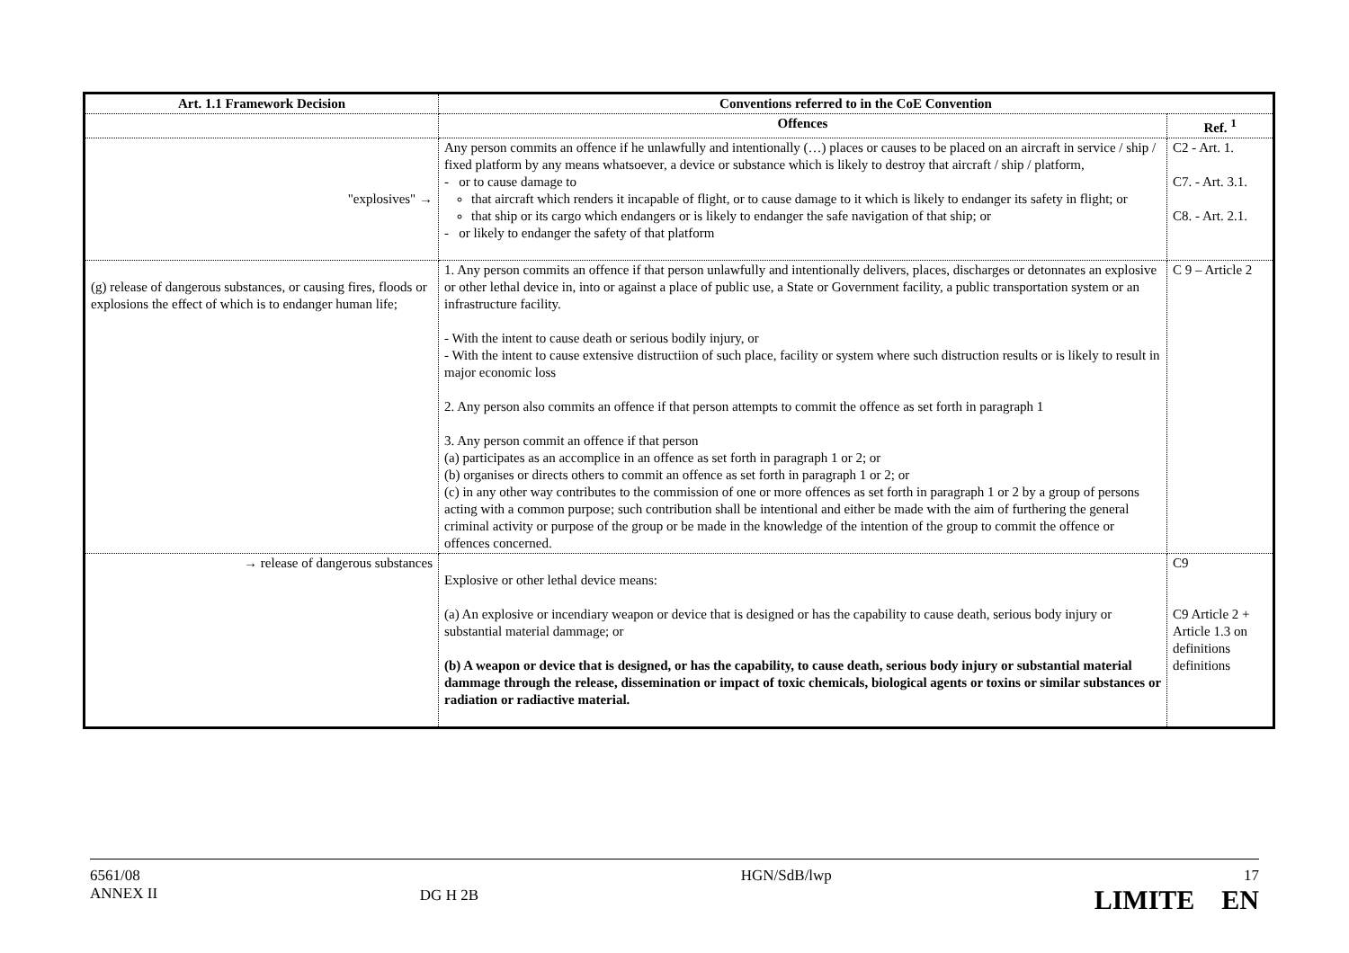| Art. 1.1 Framework Decision | Conventions referred to in the CoE Convention | |
| --- | --- | --- |
| | Offences | Ref. <sup>1</sup> |
| "explosives" → | Any person commits an offence if he unlawfully and intentionally (…) places or causes to be placed on an aircraft in service / ship / fixed platform by any means whatsoever, a device or substance which is likely to destroy that aircraft / ship / platform, - or to cause damage to that aircraft which renders it incapable of flight, or to cause damage to it which is likely to endanger its safety in flight; or that ship or its cargo which endangers or is likely to endanger the safe navigation of that ship; or - or likely to endanger the safety of that platform | C2 - Art. 1. C7. - Art. 3.1. C8. - Art. 2.1. |
| (g) release of dangerous substances, or causing fires, floods or explosions the effect of which is to endanger human life; | 1. Any person commits an offence if that person unlawfully and intentionally delivers, places, discharges or detonnates an explosive or other lethal device in, into or against a place of public use, a State or Government facility, a public transportation system or an infrastructure facility. - With the intent to cause death or serious bodily injury, or - With the intent to cause extensive distructiion of such place, facility or system where such distruction results or is likely to result in major economic loss 2. Any person also commits an offence if that person attempts to commit the offence as set forth in paragraph 1 3. Any person commit an offence if that person (a) participates as an accomplice in an offence as set forth in paragraph 1 or 2; or (b) organises or directs others to commit an offence as set forth in paragraph 1 or 2; or (c) in any other way contributes to the commission of one or more offences as set forth in paragraph 1 or 2 by a group of persons acting with a common purpose; such contribution shall be intentional and either be made with the aim of furthering the general criminal activity or purpose of the group or be made in the knowledge of the intention of the group to commit the offence or offences concerned. | C 9 – Article 2 |
| → release of dangerous substances | Explosive or other lethal device means: (a) An explosive or incendiary weapon or device that is designed or has the capability to cause death, serious body injury or substantial material dammage; or (b) A weapon or device that is designed, or has the capability, to cause death, serious body injury or substantial material dammage through the release, dissemination or impact of toxic chemicals, biological agents or toxins or similar substances or radiation or radiactive material. | C9 C9 Article 2 + Article 1.3 on definitions definitions |
6561/08
ANNEX II
DG H 2B
HGN/SdB/lwp 17
LIMITE EN